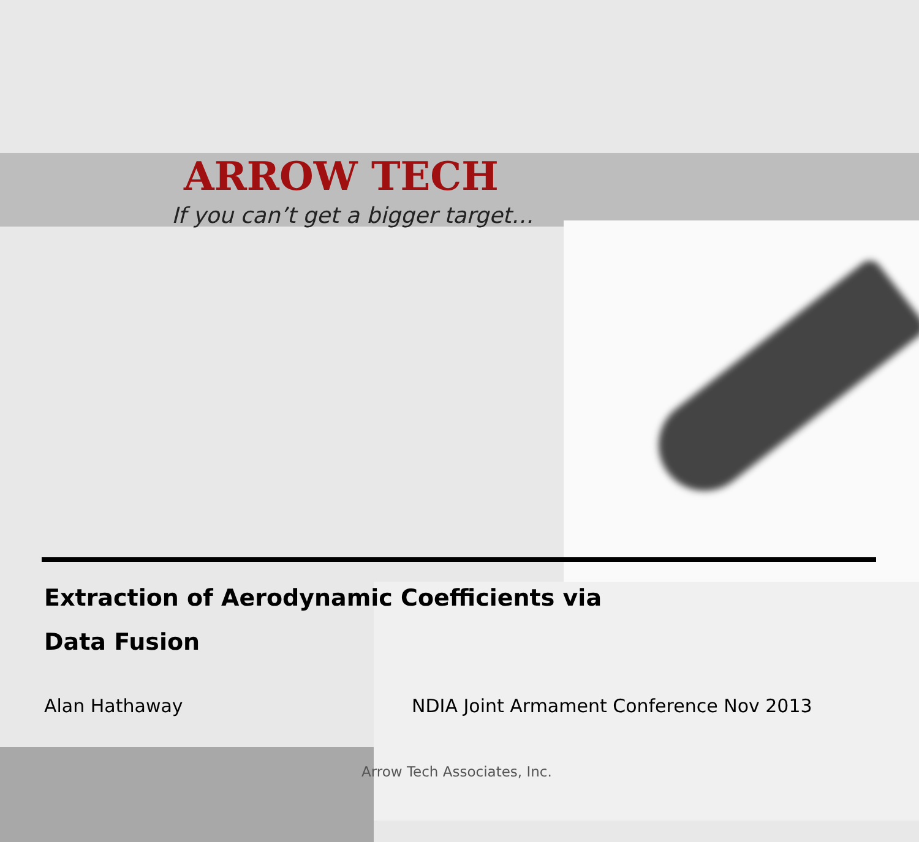ARROW TECH
If you can’t get a bigger target…
Extraction of Aerodynamic Coefficients via
Data Fusion
Alan Hathaway
NDIA Joint Armament Conference Nov 2013
Arrow Tech Associates, Inc.